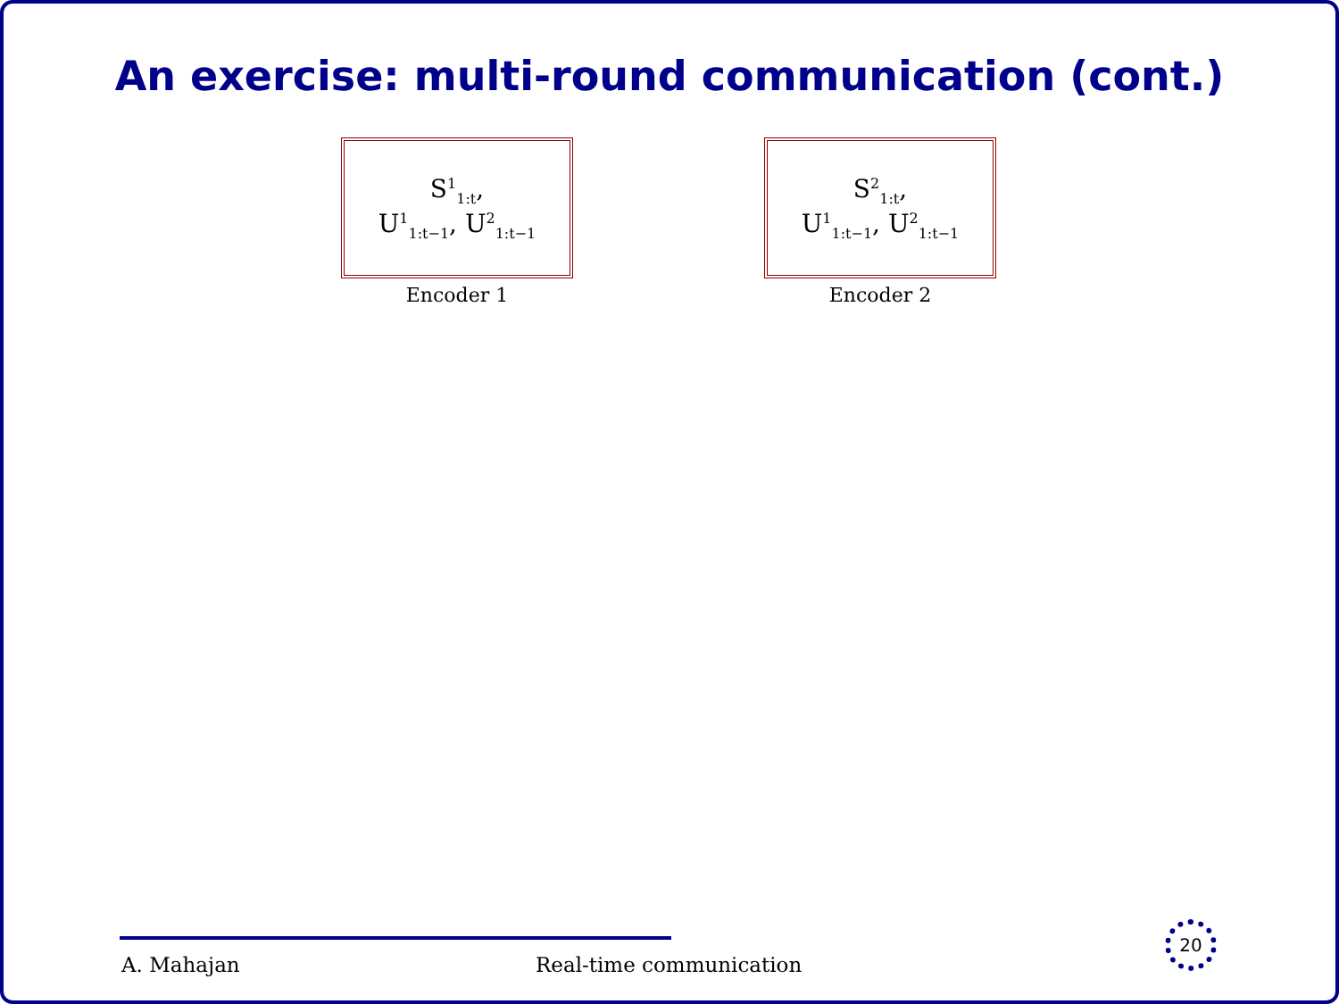An exercise: multi-round communication (cont.)
S<sup>1</sup><sub>1:t</sub>,
U<sup>1</sup><sub>1:t−1</sub>, U<sup>2</sup><sub>1:t−1</sub>
Encoder 1
S<sup>2</sup><sub>1:t</sub>,
U<sup>1</sup><sub>1:t−1</sub>, U<sup>2</sup><sub>1:t−1</sub>
Encoder 2
A. Mahajan Real-time communication
20